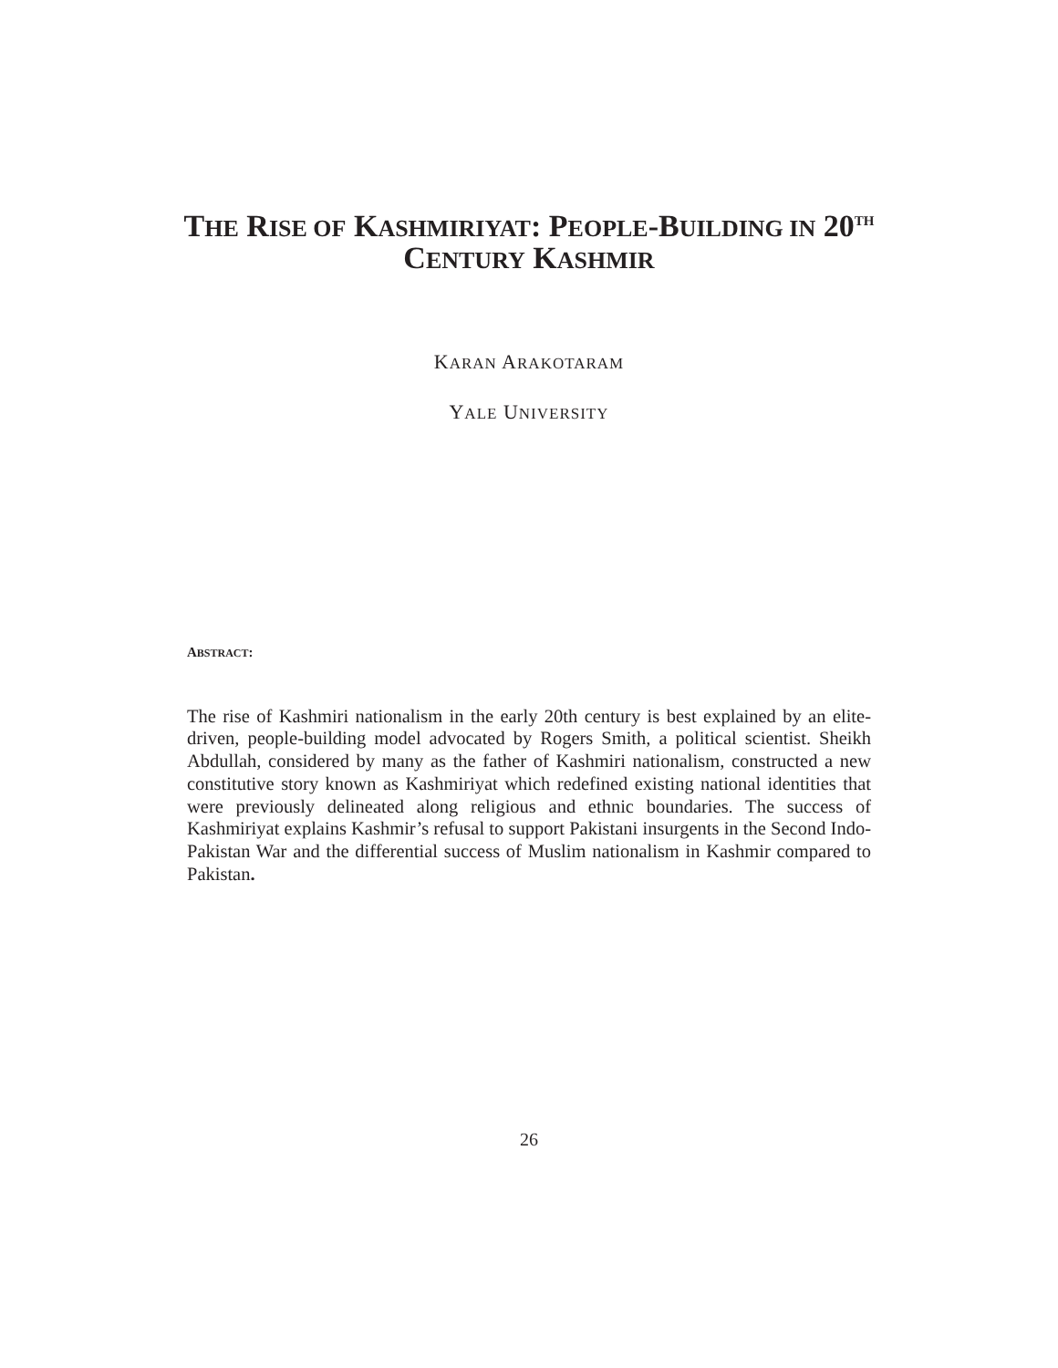THE RISE OF KASHMIRIYAT: PEOPLE-BUILDING IN 20<sup>TH</sup>
CENTURY KASHMIR
KARAN ARAKOTARAM
YALE UNIVERSITY
ABSTRACT:
The rise of Kashmiri nationalism in the early 20th century is best explained by an elite-driven, people-building model advocated by Rogers Smith, a political scientist. Sheikh Abdullah, considered by many as the father of Kashmiri nationalism, constructed a new constitutive story known as Kashmiriyat which redefined existing national identities that were previously delineated along religious and ethnic boundaries. The success of Kashmiriyat explains Kashmir’s refusal to support Pakistani insurgents in the Second Indo-Pakistan War and the differential success of Muslim nationalism in Kashmir compared to Pakistan.
26